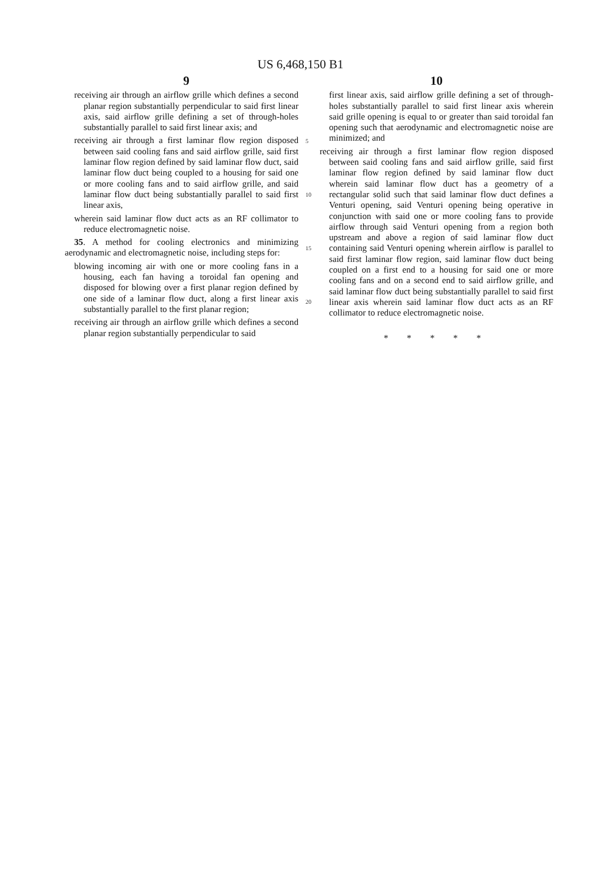US 6,468,150 B1
9
receiving air through an airflow grille which defines a second planar region substantially perpendicular to said first linear axis, said airflow grille defining a set of through-holes substantially parallel to said first linear axis; and
receiving air through a first laminar flow region disposed between said cooling fans and said airflow grille, said first laminar flow region defined by said laminar flow duct, said laminar flow duct being coupled to a housing for said one or more cooling fans and to said airflow grille, and said laminar flow duct being substantially parallel to said first linear axis,
wherein said laminar flow duct acts as an RF collimator to reduce electromagnetic noise.
35. A method for cooling electronics and minimizing aerodynamic and electromagnetic noise, including steps for:
blowing incoming air with one or more cooling fans in a housing, each fan having a toroidal fan opening and disposed for blowing over a first planar region defined by one side of a laminar flow duct, along a first linear axis substantially parallel to the first planar region;
receiving air through an airflow grille which defines a second planar region substantially perpendicular to said
5
10
15
20
10
first linear axis, said airflow grille defining a set of through-holes substantially parallel to said first linear axis wherein said grille opening is equal to or greater than said toroidal fan opening such that aerodynamic and electromagnetic noise are minimized; and
receiving air through a first laminar flow region disposed between said cooling fans and said airflow grille, said first laminar flow region defined by said laminar flow duct wherein said laminar flow duct has a geometry of a rectangular solid such that said laminar flow duct defines a Venturi opening, said Venturi opening being operative in conjunction with said one or more cooling fans to provide airflow through said Venturi opening from a region both upstream and above a region of said laminar flow duct containing said Venturi opening wherein airflow is parallel to said first laminar flow region, said laminar flow duct being coupled on a first end to a housing for said one or more cooling fans and on a second end to said airflow grille, and said laminar flow duct being substantially parallel to said first linear axis wherein said laminar flow duct acts as an RF collimator to reduce electromagnetic noise.
* * * * *